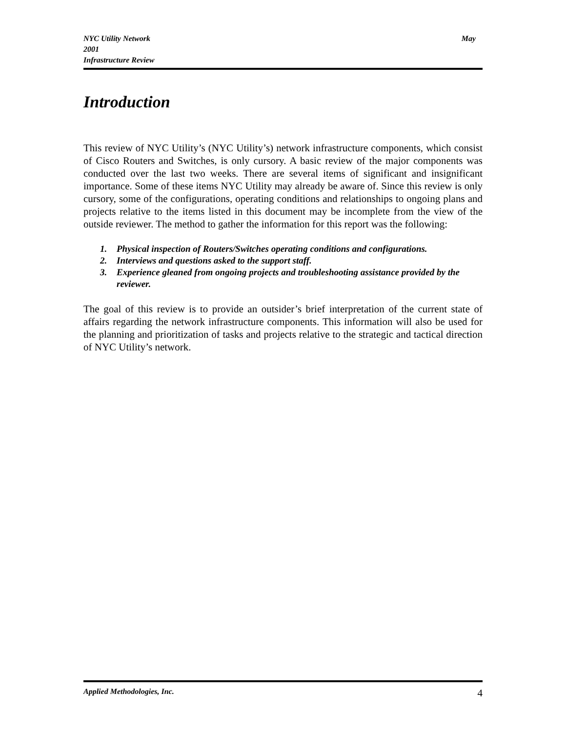NYC Utility Network May
2001
Infrastructure Review
Introduction
This review of NYC Utility’s (NYC Utility’s) network infrastructure components, which consist of Cisco Routers and Switches, is only cursory. A basic review of the major components was conducted over the last two weeks. There are several items of significant and insignificant importance. Some of these items NYC Utility may already be aware of. Since this review is only cursory, some of the configurations, operating conditions and relationships to ongoing plans and projects relative to the items listed in this document may be incomplete from the view of the outside reviewer. The method to gather the information for this report was the following:
1. Physical inspection of Routers/Switches operating conditions and configurations.
2. Interviews and questions asked to the support staff.
3. Experience gleaned from ongoing projects and troubleshooting assistance provided by the reviewer.
The goal of this review is to provide an outsider’s brief interpretation of the current state of affairs regarding the network infrastructure components. This information will also be used for the planning and prioritization of tasks and projects relative to the strategic and tactical direction of NYC Utility’s network.
Applied Methodologies, Inc. 4